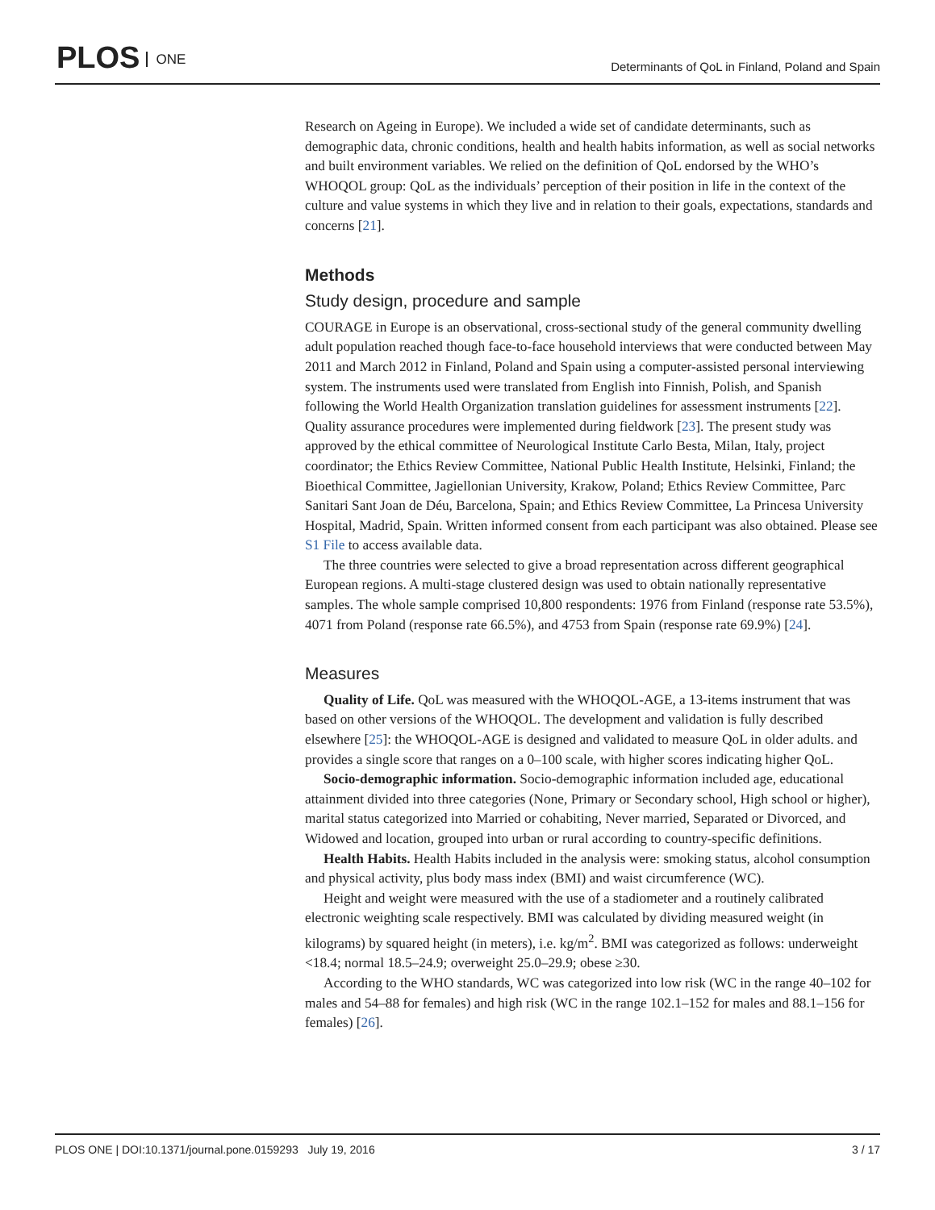PLOS ONE
Determinants of QoL in Finland, Poland and Spain
Research on Ageing in Europe). We included a wide set of candidate determinants, such as demographic data, chronic conditions, health and health habits information, as well as social networks and built environment variables. We relied on the definition of QoL endorsed by the WHO’s WHOQOL group: QoL as the individuals’ perception of their position in life in the context of the culture and value systems in which they live and in relation to their goals, expectations, standards and concerns [21].
Methods
Study design, procedure and sample
COURAGE in Europe is an observational, cross-sectional study of the general community dwelling adult population reached though face-to-face household interviews that were conducted between May 2011 and March 2012 in Finland, Poland and Spain using a computer-assisted personal interviewing system. The instruments used were translated from English into Finnish, Polish, and Spanish following the World Health Organization translation guidelines for assessment instruments [22]. Quality assurance procedures were implemented during fieldwork [23]. The present study was approved by the ethical committee of Neurological Institute Carlo Besta, Milan, Italy, project coordinator; the Ethics Review Committee, National Public Health Institute, Helsinki, Finland; the Bioethical Committee, Jagiellonian University, Krakow, Poland; Ethics Review Committee, Parc Sanitari Sant Joan de Déu, Barcelona, Spain; and Ethics Review Committee, La Princesa University Hospital, Madrid, Spain. Written informed consent from each participant was also obtained. Please see S1 File to access available data.
The three countries were selected to give a broad representation across different geographical European regions. A multi-stage clustered design was used to obtain nationally representative samples. The whole sample comprised 10,800 respondents: 1976 from Finland (response rate 53.5%), 4071 from Poland (response rate 66.5%), and 4753 from Spain (response rate 69.9%) [24].
Measures
Quality of Life. QoL was measured with the WHOQOL-AGE, a 13-items instrument that was based on other versions of the WHOQOL. The development and validation is fully described elsewhere [25]: the WHOQOL-AGE is designed and validated to measure QoL in older adults. and provides a single score that ranges on a 0–100 scale, with higher scores indicating higher QoL.
Socio-demographic information. Socio-demographic information included age, educational attainment divided into three categories (None, Primary or Secondary school, High school or higher), marital status categorized into Married or cohabiting, Never married, Separated or Divorced, and Widowed and location, grouped into urban or rural according to country-specific definitions.
Health Habits. Health Habits included in the analysis were: smoking status, alcohol consumption and physical activity, plus body mass index (BMI) and waist circumference (WC).
Height and weight were measured with the use of a stadiometer and a routinely calibrated electronic weighting scale respectively. BMI was calculated by dividing measured weight (in kilograms) by squared height (in meters), i.e. kg/m<sup>2</sup>. BMI was categorized as follows: underweight <18.4; normal 18.5–24.9; overweight 25.0–29.9; obese ≥30.
According to the WHO standards, WC was categorized into low risk (WC in the range 40–102 for males and 54–88 for females) and high risk (WC in the range 102.1–152 for males and 88.1–156 for females) [26].
PLOS ONE | DOI:10.1371/journal.pone.0159293 July 19, 2016 3 / 17